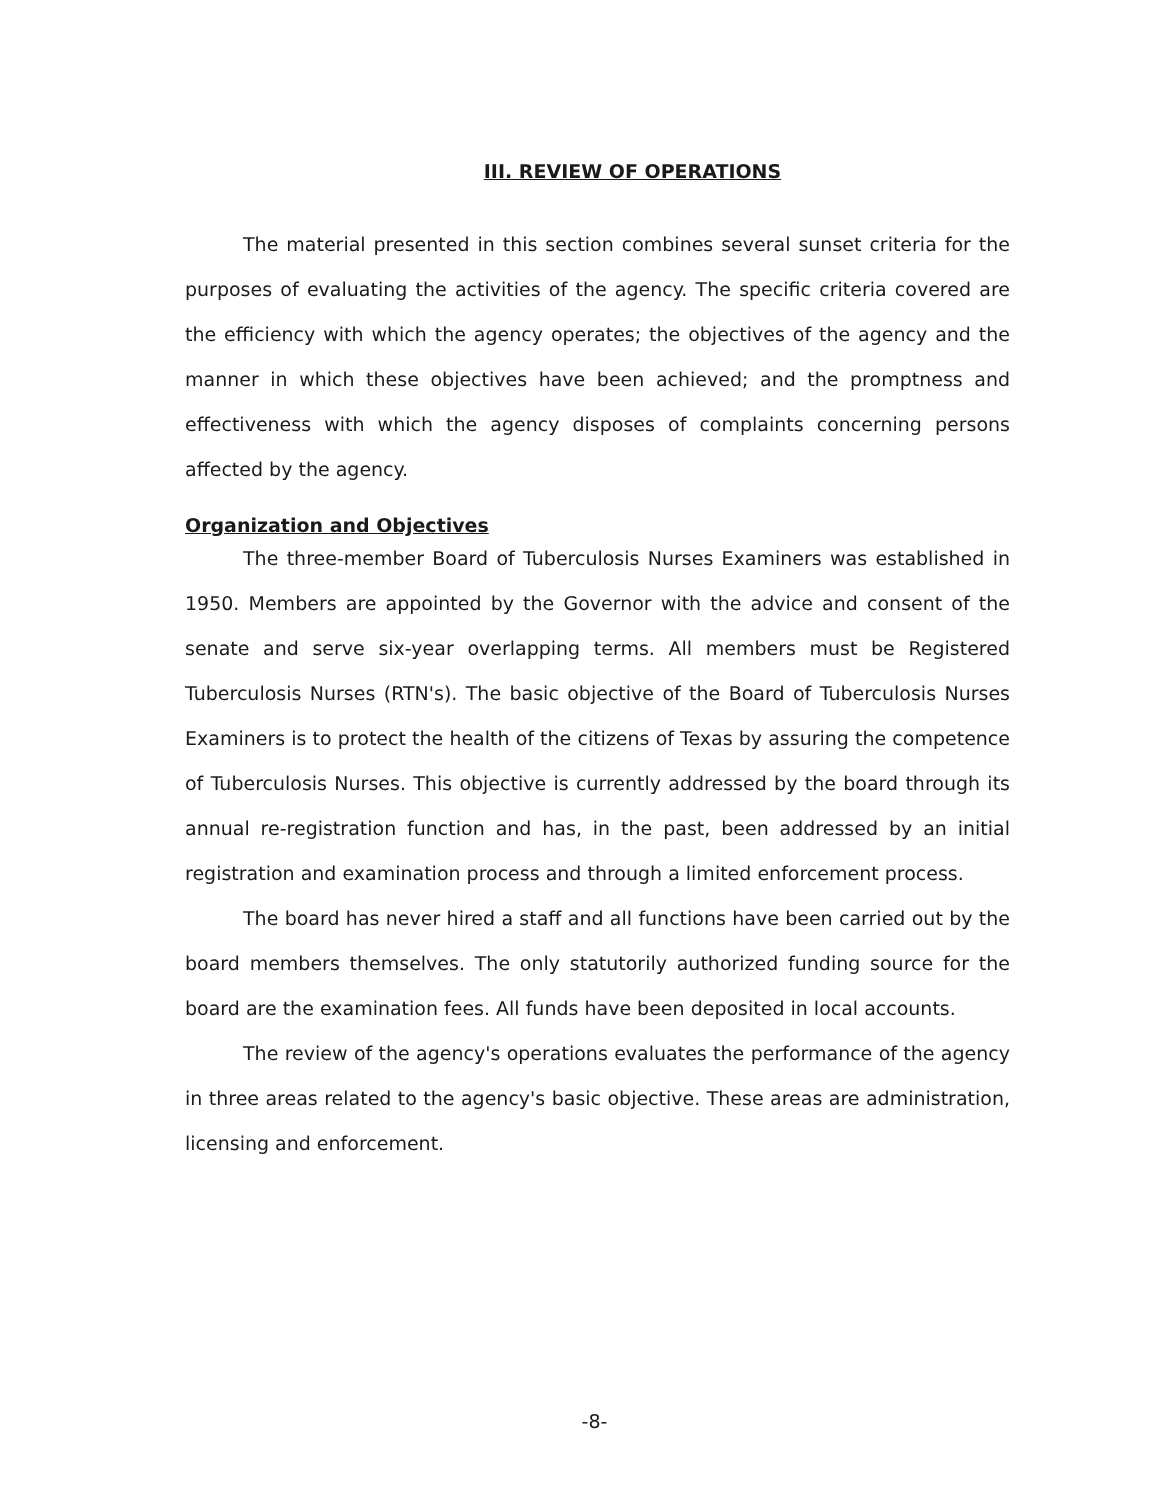III. REVIEW OF OPERATIONS
The material presented in this section combines several sunset criteria for the purposes of evaluating the activities of the agency. The specific criteria covered are the efficiency with which the agency operates; the objectives of the agency and the manner in which these objectives have been achieved; and the promptness and effectiveness with which the agency disposes of complaints concerning persons affected by the agency.
Organization and Objectives
The three-member Board of Tuberculosis Nurses Examiners was established in 1950. Members are appointed by the Governor with the advice and consent of the senate and serve six-year overlapping terms. All members must be Registered Tuberculosis Nurses (RTN's). The basic objective of the Board of Tuberculosis Nurses Examiners is to protect the health of the citizens of Texas by assuring the competence of Tuberculosis Nurses. This objective is currently addressed by the board through its annual re-registration function and has, in the past, been addressed by an initial registration and examination process and through a limited enforcement process.
The board has never hired a staff and all functions have been carried out by the board members themselves. The only statutorily authorized funding source for the board are the examination fees. All funds have been deposited in local accounts.
The review of the agency's operations evaluates the performance of the agency in three areas related to the agency's basic objective. These areas are administration, licensing and enforcement.
-8-